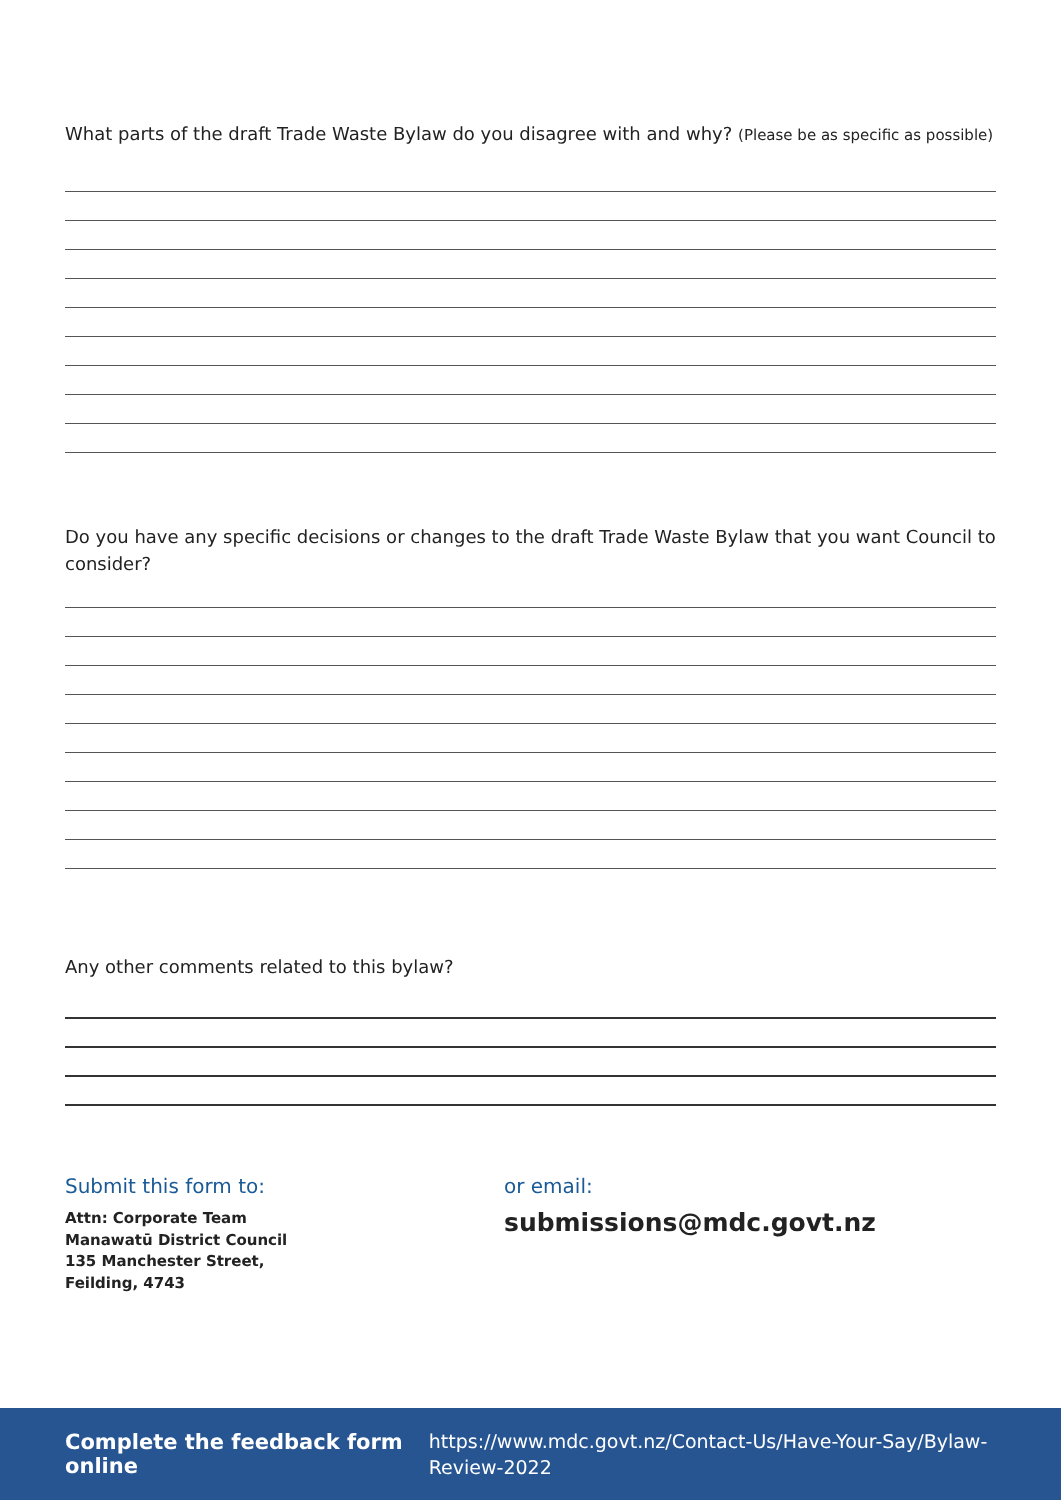What parts of the draft Trade Waste Bylaw do you disagree with and why? (Please be as specific as possible)
Do you have any specific decisions or changes to the draft Trade Waste Bylaw that you want Council to consider?
Any other comments related to this bylaw?
Submit this form to:
Attn: Corporate Team
Manawatū District Council
135 Manchester Street,
Feilding, 4743
or email:
submissions@mdc.govt.nz
Complete the feedback form online
https://www.mdc.govt.nz/Contact-Us/Have-Your-Say/Bylaw-Review-2022